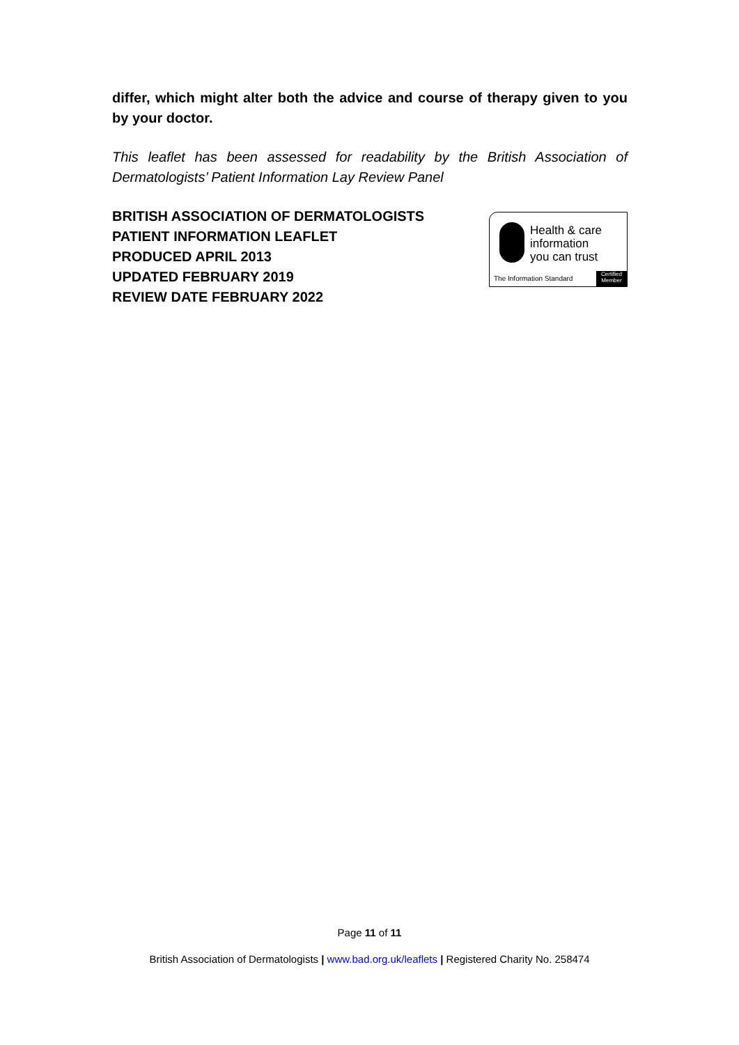differ, which might alter both the advice and course of therapy given to you by your doctor.
This leaflet has been assessed for readability by the British Association of Dermatologists’ Patient Information Lay Review Panel
BRITISH ASSOCIATION OF DERMATOLOGISTS
PATIENT INFORMATION LEAFLET
PRODUCED APRIL 2013
UPDATED FEBRUARY 2019
REVIEW DATE FEBRUARY 2022
Health & care
information
you can trust
The Information Standard
Certified
Member
Page 11 of 11
British Association of Dermatologists | www.bad.org.uk/leaflets | Registered Charity No. 258474